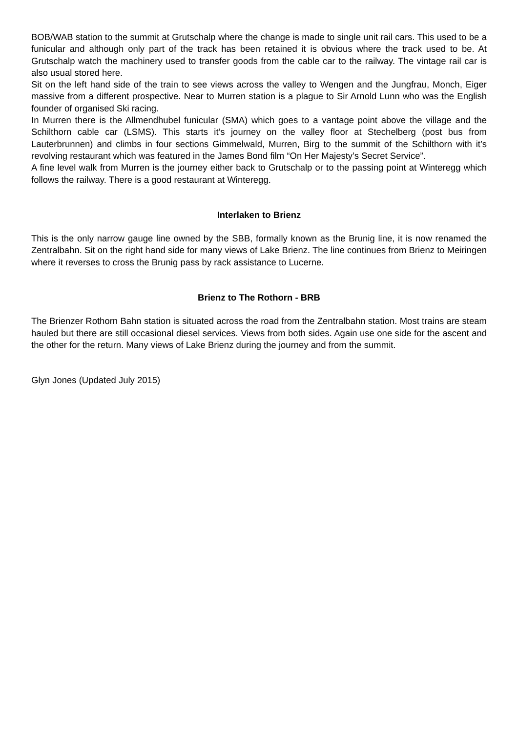BOB/WAB station to the summit at Grutschalp where the change is made to single unit rail cars. This used to be a funicular and although only part of the track has been retained it is obvious where the track used to be. At Grutschalp watch the machinery used to transfer goods from the cable car to the railway. The vintage rail car is also usual stored here.
Sit on the left hand side of the train to see views across the valley to Wengen and the Jungfrau, Monch, Eiger massive from a different prospective. Near to Murren station is a plague to Sir Arnold Lunn who was the English founder of organised Ski racing.
In Murren there is the Allmendhubel funicular (SMA) which goes to a vantage point above the village and the Schilthorn cable car (LSMS). This starts it’s journey on the valley floor at Stechelberg (post bus from Lauterbrunnen) and climbs in four sections Gimmelwald, Murren, Birg to the summit of the Schilthorn with it’s revolving restaurant which was featured in the James Bond film “On Her Majesty’s Secret Service”.
A fine level walk from Murren is the journey either back to Grutschalp or to the passing point at Winteregg which follows the railway. There is a good restaurant at Winteregg.
Interlaken to Brienz
This is the only narrow gauge line owned by the SBB, formally known as the Brunig line, it is now renamed the Zentralbahn. Sit on the right hand side for many views of Lake Brienz. The line continues from Brienz to Meiringen where it reverses to cross the Brunig pass by rack assistance to Lucerne.
Brienz to The Rothorn - BRB
The Brienzer Rothorn Bahn station is situated across the road from the Zentralbahn station. Most trains are steam hauled but there are still occasional diesel services. Views from both sides. Again use one side for the ascent and the other for the return. Many views of Lake Brienz during the journey and from the summit.
Glyn Jones (Updated July 2015)